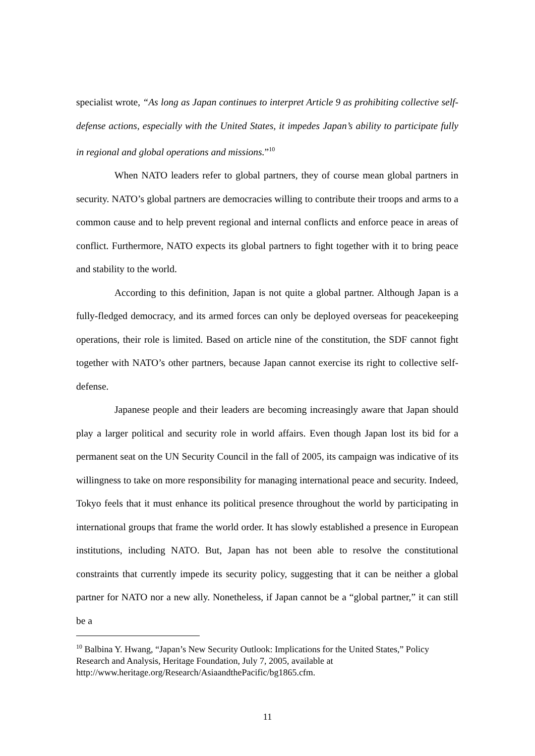specialist wrote, “As long as Japan continues to interpret Article 9 as prohibiting collective self-defense actions, especially with the United States, it impedes Japan’s ability to participate fully in regional and global operations and missions.”<sup>10</sup>
When NATO leaders refer to global partners, they of course mean global partners in security. NATO’s global partners are democracies willing to contribute their troops and arms to a common cause and to help prevent regional and internal conflicts and enforce peace in areas of conflict. Furthermore, NATO expects its global partners to fight together with it to bring peace and stability to the world.
According to this definition, Japan is not quite a global partner. Although Japan is a fully-fledged democracy, and its armed forces can only be deployed overseas for peacekeeping operations, their role is limited. Based on article nine of the constitution, the SDF cannot fight together with NATO’s other partners, because Japan cannot exercise its right to collective self-defense.
Japanese people and their leaders are becoming increasingly aware that Japan should play a larger political and security role in world affairs. Even though Japan lost its bid for a permanent seat on the UN Security Council in the fall of 2005, its campaign was indicative of its willingness to take on more responsibility for managing international peace and security. Indeed, Tokyo feels that it must enhance its political presence throughout the world by participating in international groups that frame the world order. It has slowly established a presence in European institutions, including NATO. But, Japan has not been able to resolve the constitutional constraints that currently impede its security policy, suggesting that it can be neither a global partner for NATO nor a new ally. Nonetheless, if Japan cannot be a “global partner,” it can still be a
<sup>10</sup> Balbina Y. Hwang, “Japan’s New Security Outlook: Implications for the United States,” Policy Research and Analysis, Heritage Foundation, July 7, 2005, available at http://www.heritage.org/Research/AsiaandthePacific/bg1865.cfm.
11